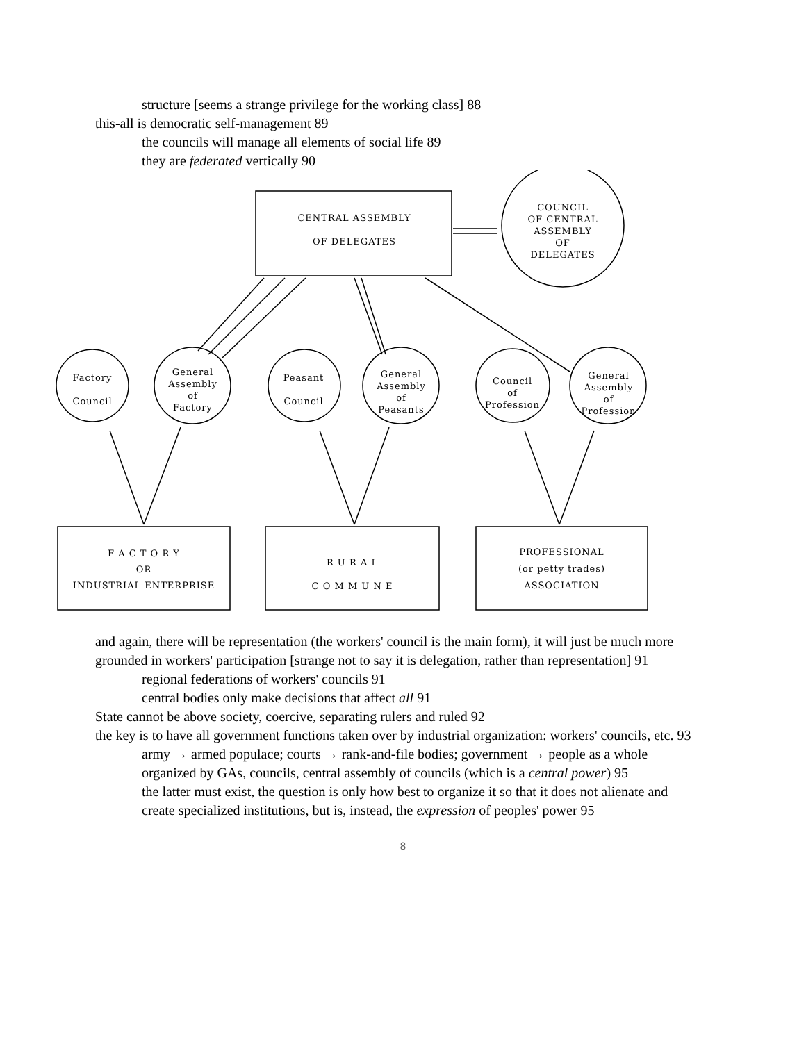structure [seems a strange privilege for the working class] 88
this-all is democratic self-management 89
the councils will manage all elements of social life 89
they are federated vertically 90
CENTRAL ASSEMBLY
OF DELEGATES
COUNCIL
OF CENTRAL
ASSEMBLY
OF
DELEGATES
Factory
Council
General
Assembly
of
Factory
Peasant
Council
General
Assembly
of
Peasants
Council
of
Profession
General
Assembly
of
Profession
F A C T O R Y
OR
INDUSTRIAL ENTERPRISE
R U R A L
C O M M U N E
PROFESSIONAL
(or petty trades)
ASSOCIATION
and again, there will be representation (the workers' council is the main form), it will just be much more grounded in workers' participation [strange not to say it is delegation, rather than representation] 91
regional federations of workers' councils 91
central bodies only make decisions that affect all 91
State cannot be above society, coercive, separating rulers and ruled 92
the key is to have all government functions taken over by industrial organization: workers' councils, etc. 93
army → armed populace; courts → rank-and-file bodies; government → people as a whole organized by GAs, councils, central assembly of councils (which is a central power) 95
the latter must exist, the question is only how best to organize it so that it does not alienate and create specialized institutions, but is, instead, the expression of peoples' power 95
8